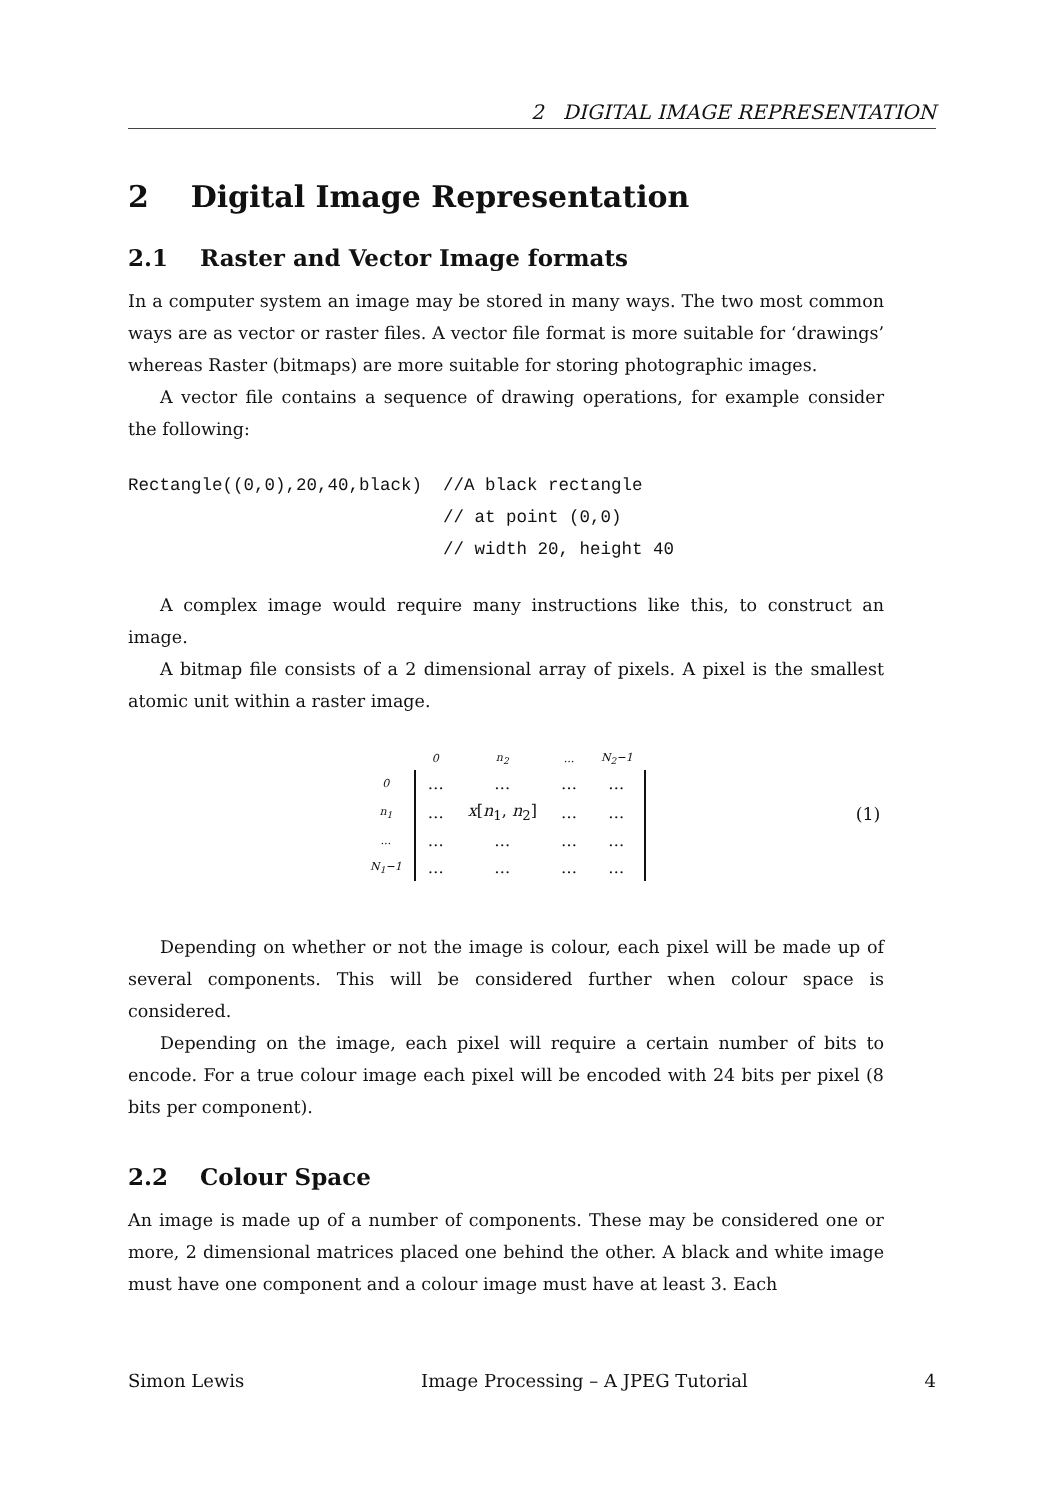2 DIGITAL IMAGE REPRESENTATION
2 Digital Image Representation
2.1 Raster and Vector Image formats
In a computer system an image may be stored in many ways. The two most common ways are as vector or raster files. A vector file format is more suitable for ‘drawings’ whereas Raster (bitmaps) are more suitable for storing photographic images.
A vector file contains a sequence of drawing operations, for example consider the following:
Rectangle((0,0),20,40,black)  //A black rectangle
                              // at point (0,0)
                              // width 20, height 40
A complex image would require many instructions like this, to construct an image.
A bitmap file consists of a 2 dimensional array of pixels. A pixel is the smallest atomic unit within a raster image.
| | 0 | n<sub>2</sub> | ... | N<sub>2</sub>−1 |
| 0 | … | … | … | … |
| n<sub>1</sub> | … | x [ n<sub>1</sub>, n<sub>2</sub>] | … | … |
| ... | … | … | … | … |
| N<sub>1</sub>−1 | … | … | … | … |
(1)
Depending on whether or not the image is colour, each pixel will be made up of several components. This will be considered further when colour space is considered.
Depending on the image, each pixel will require a certain number of bits to encode. For a true colour image each pixel will be encoded with 24 bits per pixel (8 bits per component).
2.2 Colour Space
An image is made up of a number of components. These may be considered one or more, 2 dimensional matrices placed one behind the other. A black and white image must have one component and a colour image must have at least 3. Each
Simon Lewis Image Processing – A JPEG Tutorial 4